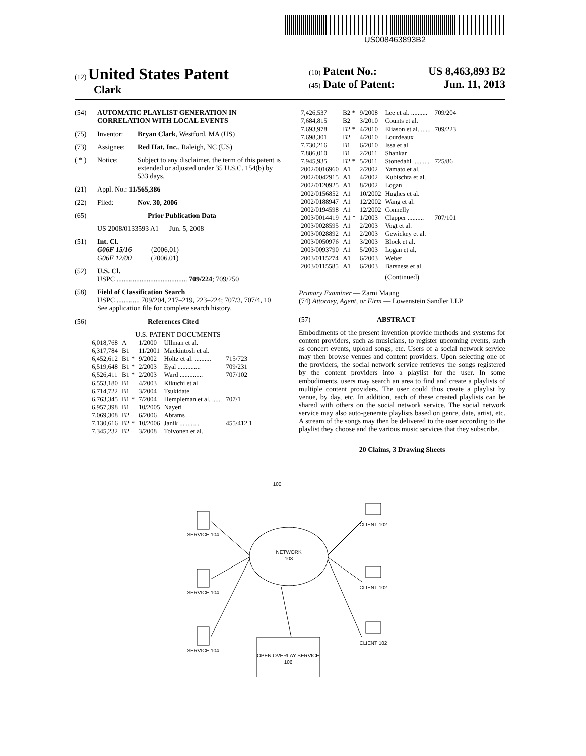US008463893B2
(12) United States Patent
Clark
(10) Patent No.: US 8,463,893 B2
(45) Date of Patent: Jun. 11, 2013
(54) AUTOMATIC PLAYLIST GENERATION IN CORRELATION WITH LOCAL EVENTS
(75) Inventor: Bryan Clark, Westford, MA (US)
(73) Assignee: Red Hat, Inc., Raleigh, NC (US)
( * ) Notice: Subject to any disclaimer, the term of this patent is extended or adjusted under 35 U.S.C. 154(b) by 533 days.
(21) Appl. No.: 11/565,386
(22) Filed: Nov. 30, 2006
(65) Prior Publication Data
US 2008/0133593 A1 Jun. 5, 2008
(51) Int. Cl.
G06F 15/16 (2006.01)
G06F 12/00 (2006.01)
(52) U.S. Cl.
USPC ........................................ 709/224; 709/250
(58) Field of Classification Search
USPC ............. 709/204, 217–219, 223–224; 707/3, 707/4, 10
See application file for complete search history.
(56) References Cited
U.S. PATENT DOCUMENTS
| 6,018,768 | A | 1/2000 | Ullman et al. | |
| 6,317,784 | B1 | 11/2001 | Mackintosh et al. | |
| 6,452,612 | B1 * | 9/2002 | Holtz et al. .......... | 715/723 |
| 6,519,648 | B1 * | 2/2003 | Eyal .............. | 709/231 |
| 6,526,411 | B1 * | 2/2003 | Ward .............. | 707/102 |
| 6,553,180 | B1 | 4/2003 | Kikuchi et al. | |
| 6,714,722 | B1 | 3/2004 | Tsukidate | |
| 6,763,345 | B1 * | 7/2004 | Hempleman et al. ...... | 707/1 |
| 6,957,398 | B1 | 10/2005 | Nayeri | |
| 7,069,308 | B2 | 6/2006 | Abrams | |
| 7,130,616 | B2 * | 10/2006 | Janik ............ | 455/412.1 |
| 7,345,232 | B2 | 3/2008 | Toivonen et al. | |
| 7,426,537 | B2 * | 9/2008 | Lee et al. .......... | 709/204 |
| 7,684,815 | B2 | 3/2010 | Counts et al. | |
| 7,693,978 | B2 * | 4/2010 | Eliason et al. ...... | 709/223 |
| 7,698,301 | B2 | 4/2010 | Lourdeaux | |
| 7,730,216 | B1 | 6/2010 | Issa et al. | |
| 7,886,010 | B1 | 2/2011 | Shankar | |
| 7,945,935 | B2 * | 5/2011 | Stonedahl .......... | 725/86 |
| 2002/0016960 | A1 | 2/2002 | Yamato et al. | |
| 2002/0042915 | A1 | 4/2002 | Kubischta et al. | |
| 2002/0120925 | A1 | 8/2002 | Logan | |
| 2002/0156852 | A1 | 10/2002 | Hughes et al. | |
| 2002/0188947 | A1 | 12/2002 | Wang et al. | |
| 2002/0194598 | A1 | 12/2002 | Connelly | |
| 2003/0014419 | A1 * | 1/2003 | Clapper .......... | 707/101 |
| 2003/0028595 | A1 | 2/2003 | Vogt et al. | |
| 2003/0028892 | A1 | 2/2003 | Gewickey et al. | |
| 2003/0050976 | A1 | 3/2003 | Block et al. | |
| 2003/0093790 | A1 | 5/2003 | Logan et al. | |
| 2003/0115274 | A1 | 6/2003 | Weber | |
| 2003/0115585 | A1 | 6/2003 | Barsness et al. | |
(Continued)
Primary Examiner — Zarni Maung
(74) Attorney, Agent, or Firm — Lowenstein Sandler LLP
(57) ABSTRACT
Embodiments of the present invention provide methods and systems for content providers, such as musicians, to register upcoming events, such as concert events, upload songs, etc. Users of a social network service may then browse venues and content providers. Upon selecting one of the providers, the social network service retrieves the songs registered by the content providers into a playlist for the user. In some embodiments, users may search an area to find and create a playlists of multiple content providers. The user could thus create a playlist by venue, by day, etc. In addition, each of these created playlists can be shared with others on the social network service. The social network service may also auto-generate playlists based on genre, date, artist, etc. A stream of the songs may then be delivered to the user according to the playlist they choose and the various music services that they subscribe.
20 Claims, 3 Drawing Sheets
100
NETWORK
108
SERVICE 104
SERVICE 104
SERVICE 104
CLIENT 102
CLIENT 102
CLIENT 102
OPEN OVERLAY SERVICE
106